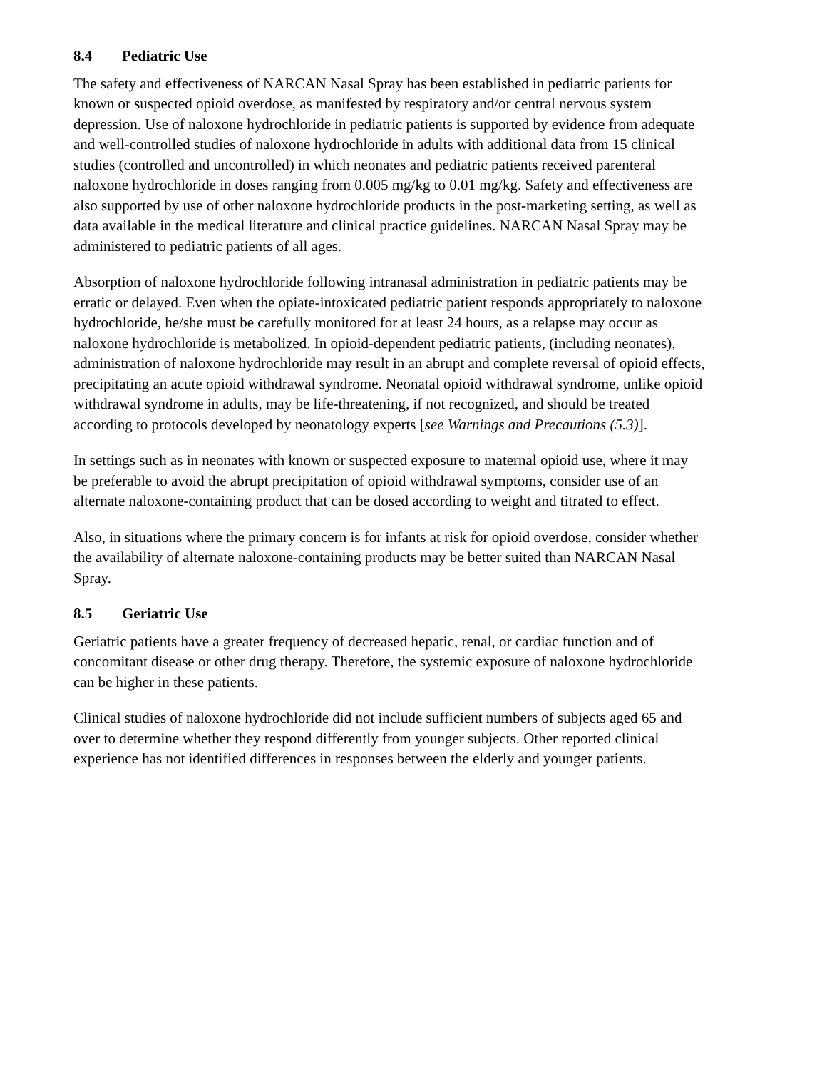8.4 Pediatric Use
The safety and effectiveness of NARCAN Nasal Spray has been established in pediatric patients for known or suspected opioid overdose, as manifested by respiratory and/or central nervous system depression. Use of naloxone hydrochloride in pediatric patients is supported by evidence from adequate and well-controlled studies of naloxone hydrochloride in adults with additional data from 15 clinical studies (controlled and uncontrolled) in which neonates and pediatric patients received parenteral naloxone hydrochloride in doses ranging from 0.005 mg/kg to 0.01 mg/kg. Safety and effectiveness are also supported by use of other naloxone hydrochloride products in the post-marketing setting, as well as data available in the medical literature and clinical practice guidelines. NARCAN Nasal Spray may be administered to pediatric patients of all ages.
Absorption of naloxone hydrochloride following intranasal administration in pediatric patients may be erratic or delayed. Even when the opiate-intoxicated pediatric patient responds appropriately to naloxone hydrochloride, he/she must be carefully monitored for at least 24 hours, as a relapse may occur as naloxone hydrochloride is metabolized. In opioid-dependent pediatric patients, (including neonates), administration of naloxone hydrochloride may result in an abrupt and complete reversal of opioid effects, precipitating an acute opioid withdrawal syndrome. Neonatal opioid withdrawal syndrome, unlike opioid withdrawal syndrome in adults, may be life-threatening, if not recognized, and should be treated according to protocols developed by neonatology experts [see Warnings and Precautions (5.3)].
In settings such as in neonates with known or suspected exposure to maternal opioid use, where it may be preferable to avoid the abrupt precipitation of opioid withdrawal symptoms, consider use of an alternate naloxone-containing product that can be dosed according to weight and titrated to effect.
Also, in situations where the primary concern is for infants at risk for opioid overdose, consider whether the availability of alternate naloxone-containing products may be better suited than NARCAN Nasal Spray.
8.5 Geriatric Use
Geriatric patients have a greater frequency of decreased hepatic, renal, or cardiac function and of concomitant disease or other drug therapy. Therefore, the systemic exposure of naloxone hydrochloride can be higher in these patients.
Clinical studies of naloxone hydrochloride did not include sufficient numbers of subjects aged 65 and over to determine whether they respond differently from younger subjects. Other reported clinical experience has not identified differences in responses between the elderly and younger patients.